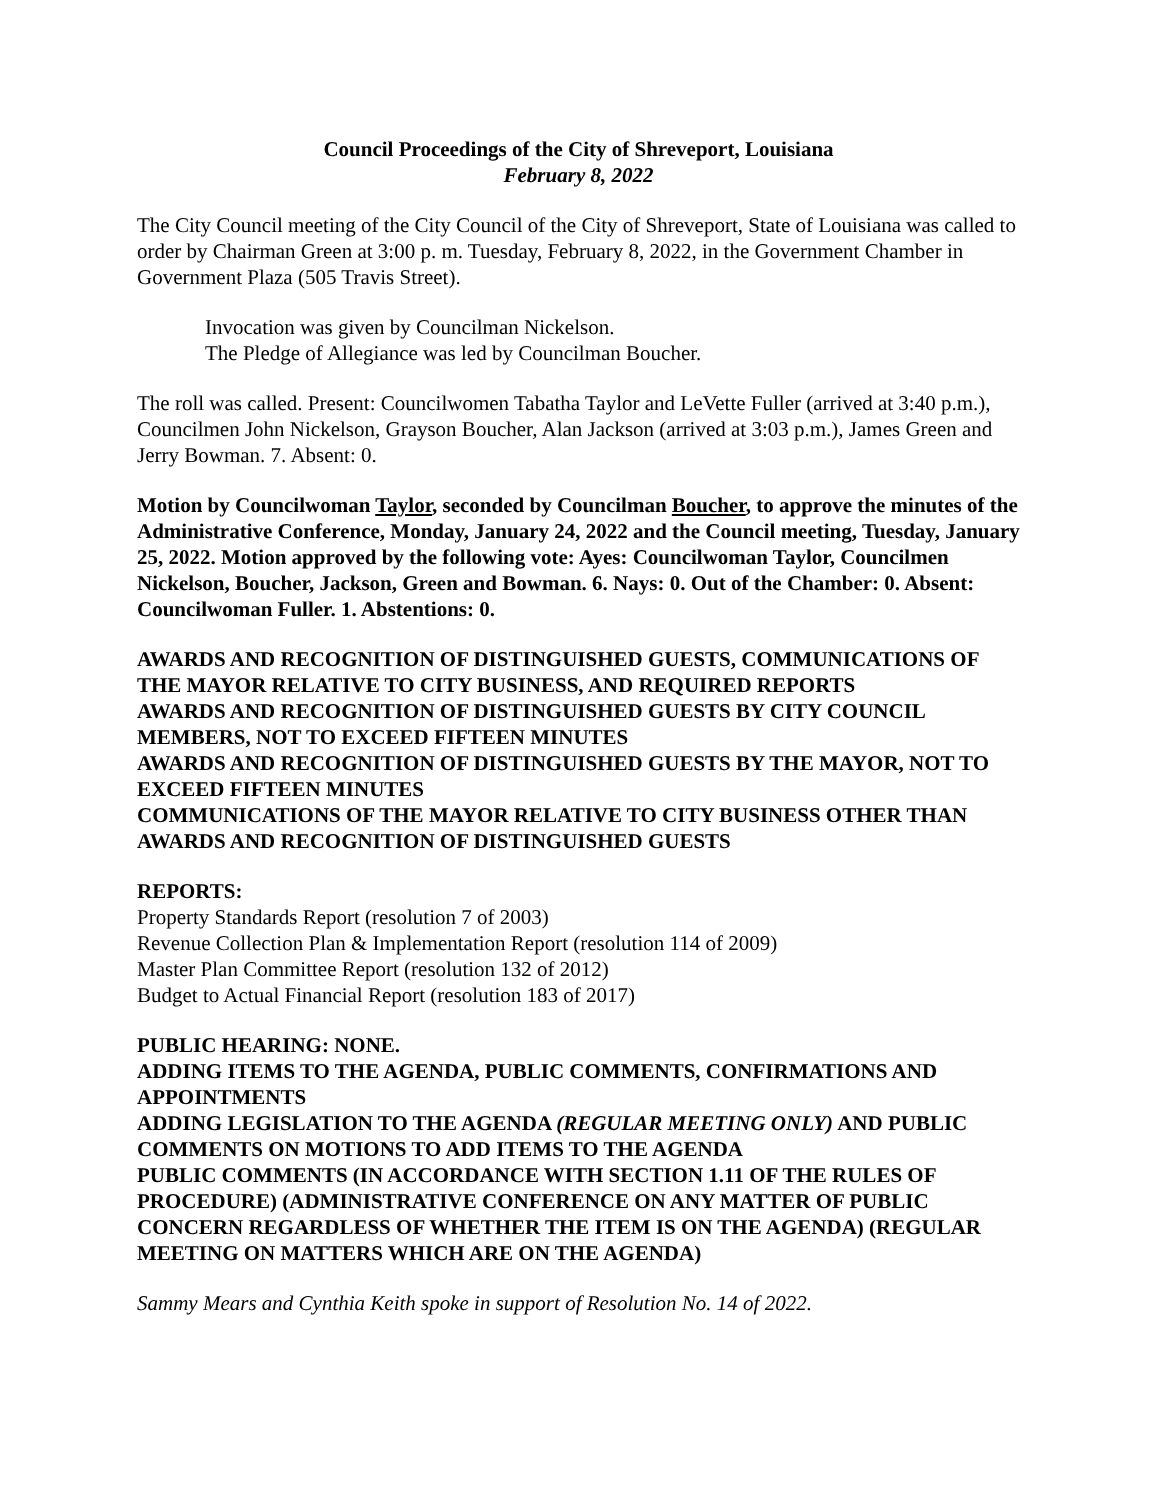Council Proceedings of the City of Shreveport, Louisiana
February 8, 2022
The City Council meeting of the City Council of the City of Shreveport, State of Louisiana was called to order by Chairman Green at 3:00 p. m. Tuesday, February 8, 2022, in the Government Chamber in Government Plaza (505 Travis Street).
Invocation was given by Councilman Nickelson.
The Pledge of Allegiance was led by Councilman Boucher.
The roll was called. Present: Councilwomen Tabatha Taylor and LeVette Fuller (arrived at 3:40 p.m.), Councilmen John Nickelson, Grayson Boucher, Alan Jackson (arrived at 3:03 p.m.), James Green and Jerry Bowman. 7. Absent: 0.
Motion by Councilwoman Taylor, seconded by Councilman Boucher, to approve the minutes of the Administrative Conference, Monday, January 24, 2022 and the Council meeting, Tuesday, January 25, 2022. Motion approved by the following vote: Ayes: Councilwoman Taylor, Councilmen Nickelson, Boucher, Jackson, Green and Bowman. 6. Nays: 0. Out of the Chamber: 0. Absent: Councilwoman Fuller. 1. Abstentions: 0.
AWARDS AND RECOGNITION OF DISTINGUISHED GUESTS, COMMUNICATIONS OF THE MAYOR RELATIVE TO CITY BUSINESS, AND REQUIRED REPORTS
AWARDS AND RECOGNITION OF DISTINGUISHED GUESTS BY CITY COUNCIL MEMBERS, NOT TO EXCEED FIFTEEN MINUTES
AWARDS AND RECOGNITION OF DISTINGUISHED GUESTS BY THE MAYOR, NOT TO EXCEED FIFTEEN MINUTES
COMMUNICATIONS OF THE MAYOR RELATIVE TO CITY BUSINESS OTHER THAN AWARDS AND RECOGNITION OF DISTINGUISHED GUESTS
REPORTS:
Property Standards Report (resolution 7 of 2003)
Revenue Collection Plan & Implementation Report (resolution 114 of 2009)
Master Plan Committee Report (resolution 132 of 2012)
Budget to Actual Financial Report (resolution 183 of 2017)
PUBLIC HEARING: NONE.
ADDING ITEMS TO THE AGENDA, PUBLIC COMMENTS, CONFIRMATIONS AND APPOINTMENTS
ADDING LEGISLATION TO THE AGENDA (REGULAR MEETING ONLY) AND PUBLIC COMMENTS ON MOTIONS TO ADD ITEMS TO THE AGENDA
PUBLIC COMMENTS (IN ACCORDANCE WITH SECTION 1.11 OF THE RULES OF PROCEDURE) (ADMINISTRATIVE CONFERENCE ON ANY MATTER OF PUBLIC CONCERN REGARDLESS OF WHETHER THE ITEM IS ON THE AGENDA) (REGULAR MEETING ON MATTERS WHICH ARE ON THE AGENDA)
Sammy Mears and Cynthia Keith spoke in support of Resolution No. 14 of 2022.